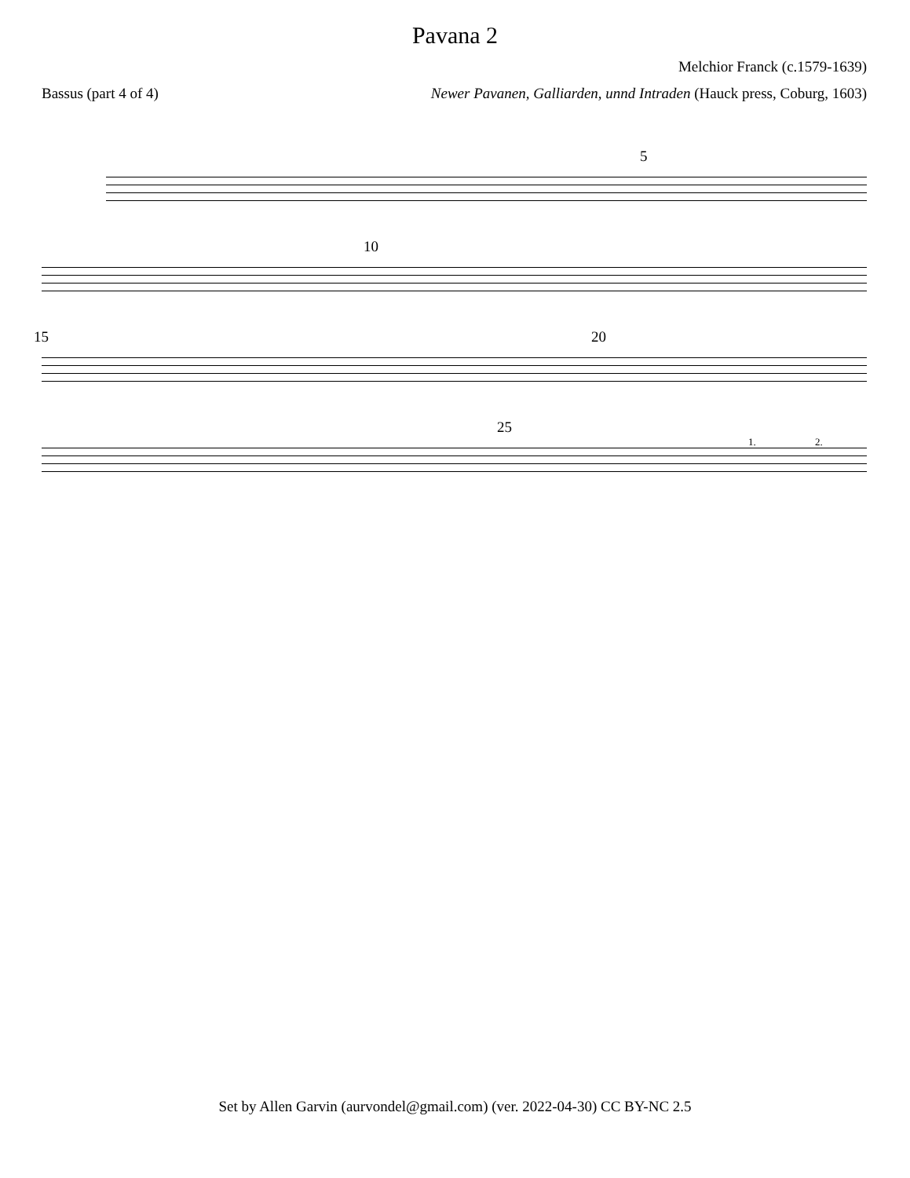Pavana 2
Melchior Franck (c.1579-1639)
Bassus (part 4 of 4) Newer Pavanen, Galliarden, unnd Intraden (Hauck press, Coburg, 1603)
5
10
15 20
25
1. 2.
Set by Allen Garvin (aurvondel@gmail.com) (ver. 2022-04-30) CC BY-NC 2.5